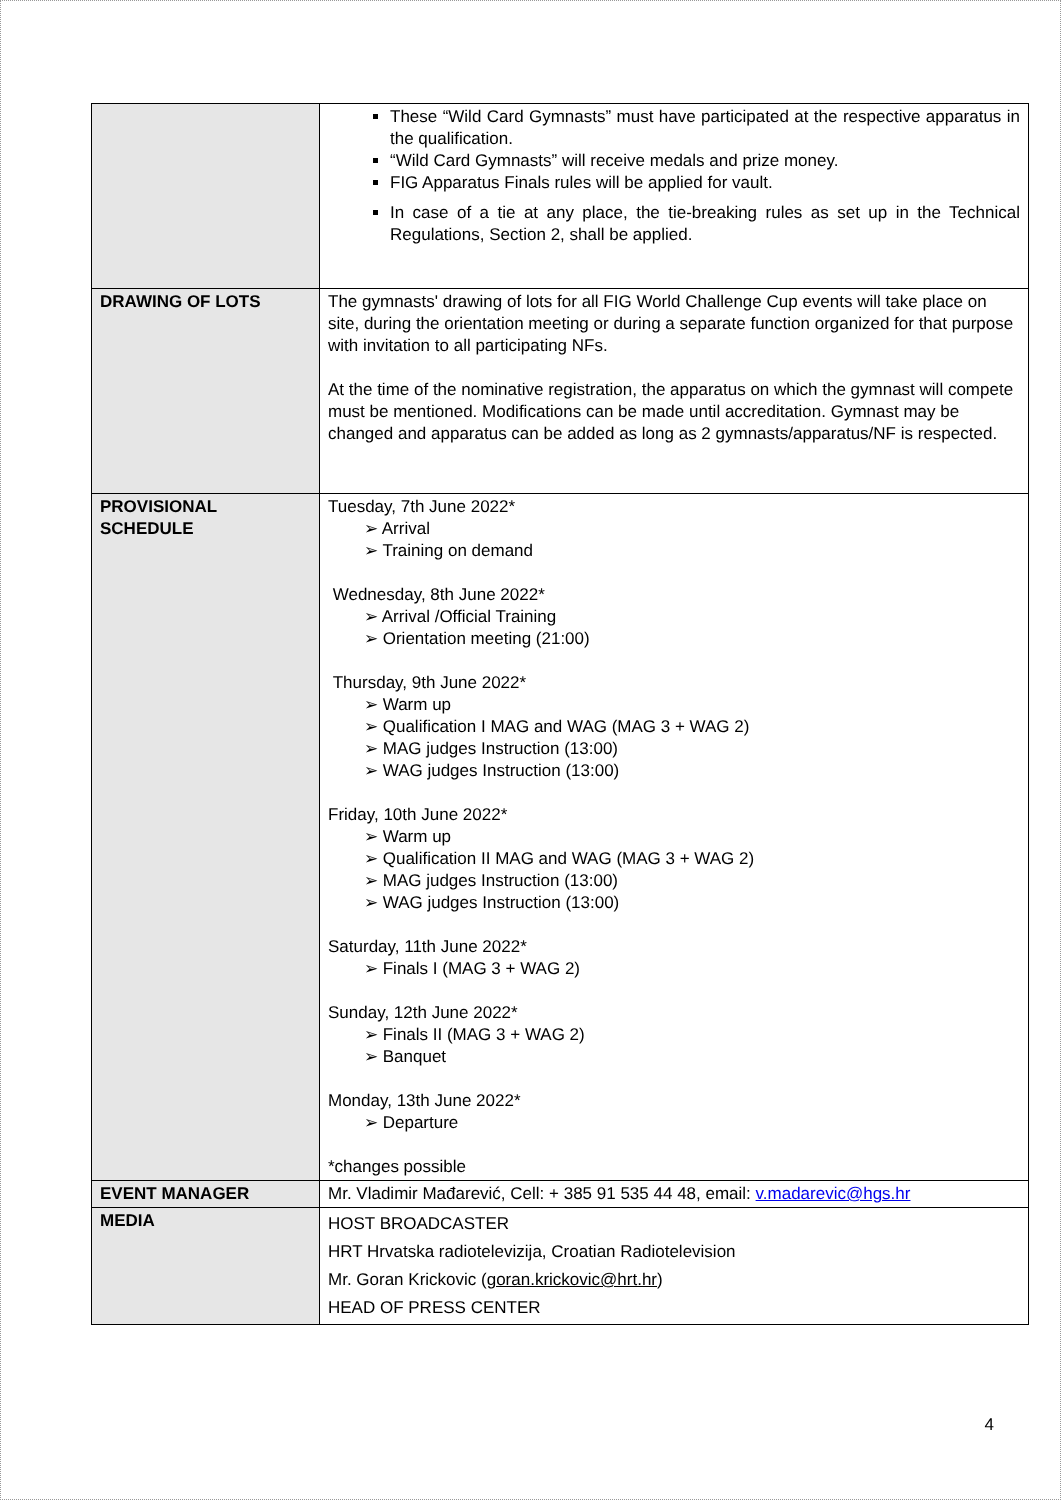| | These “Wild Card Gymnasts” must have participated at the respective apparatus in the qualification. “Wild Card Gymnasts” will receive medals and prize money. FIG Apparatus Finals rules will be applied for vault. In case of a tie at any place, the tie-breaking rules as set up in the Technical Regulations, Section 2, shall be applied. |
| DRAWING OF LOTS | The gymnasts' drawing of lots for all FIG World Challenge Cup events will take place on site, during the orientation meeting or during a separate function organized for that purpose with invitation to all participating NFs. At the time of the nominative registration, the apparatus on which the gymnast will compete must be mentioned. Modifications can be made until accreditation. Gymnast may be changed and apparatus can be added as long as 2 gymnasts/apparatus/NF is respected. |
| PROVISIONAL SCHEDULE | Tuesday, 7th June 2022* ➢ Arrival ➢ Training on demand Wednesday, 8th June 2022* ➢ Arrival /Official Training ➢ Orientation meeting (21:00) Thursday, 9th June 2022* ➢ Warm up ➢ Qualification I MAG and WAG (MAG 3 + WAG 2) ➢ MAG judges Instruction (13:00) ➢ WAG judges Instruction (13:00) Friday, 10th June 2022* ➢ Warm up ➢ Qualification II MAG and WAG (MAG 3 + WAG 2) ➢ MAG judges Instruction (13:00) ➢ WAG judges Instruction (13:00) Saturday, 11th June 2022* ➢ Finals I (MAG 3 + WAG 2) Sunday, 12th June 2022* ➢ Finals II (MAG 3 + WAG 2) ➢ Banquet Monday, 13th June 2022* ➢ Departure *changes possible |
| EVENT MANAGER | Mr. Vladimir Mađarević, Cell: + 385 91 535 44 48, email: v.madarevic@hgs.hr |
| MEDIA | HOST BROADCASTER HRT Hrvatska radiotelevizija, Croatian Radiotelevision Mr. Goran Krickovic ( goran.krickovic@hrt.hr ) HEAD OF PRESS CENTER |
4